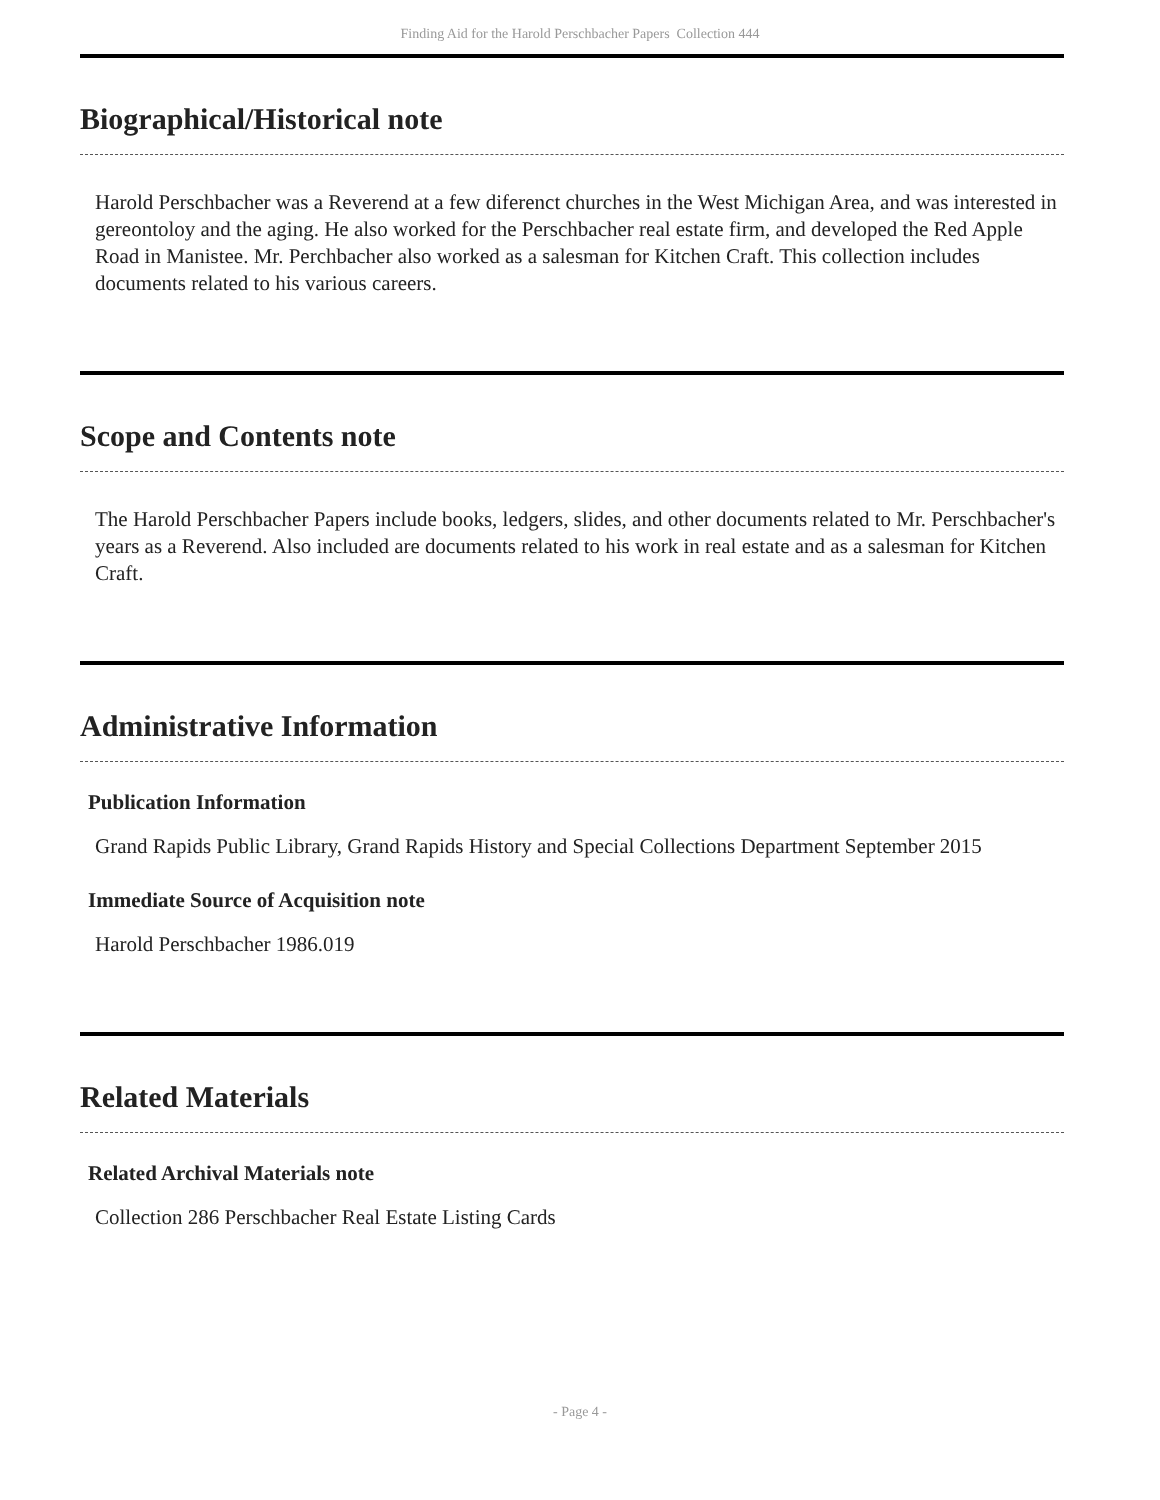Finding Aid for the Harold Perschbacher Papers Collection 444
Biographical/Historical note
Harold Perschbacher was a Reverend at a few diferenct churches in the West Michigan Area, and was interested in gereontoloy and the aging. He also worked for the Perschbacher real estate firm, and developed the Red Apple Road in Manistee. Mr. Perchbacher also worked as a salesman for Kitchen Craft. This collection includes documents related to his various careers.
Scope and Contents note
The Harold Perschbacher Papers include books, ledgers, slides, and other documents related to Mr. Perschbacher's years as a Reverend. Also included are documents related to his work in real estate and as a salesman for Kitchen Craft.
Administrative Information
Publication Information
Grand Rapids Public Library, Grand Rapids History and Special Collections Department September 2015
Immediate Source of Acquisition note
Harold Perschbacher 1986.019
Related Materials
Related Archival Materials note
Collection 286 Perschbacher Real Estate Listing Cards
- Page 4 -